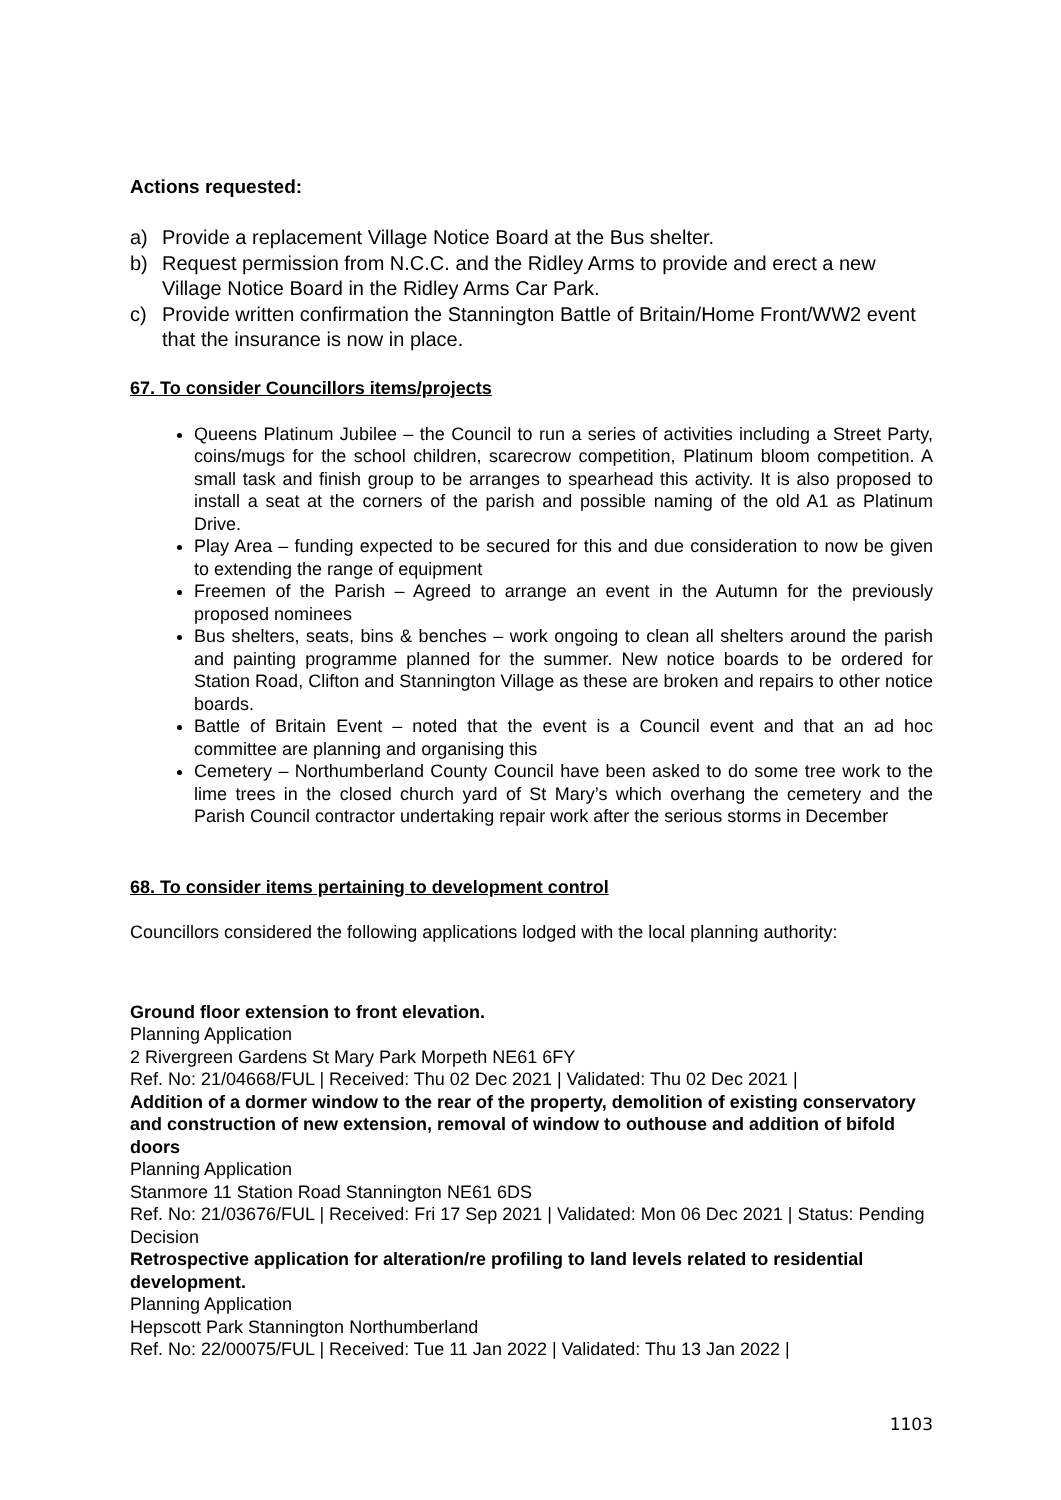Actions requested:
a) Provide a replacement Village Notice Board at the Bus shelter.
b) Request permission from N.C.C. and the Ridley Arms to provide and erect a new Village Notice Board in the Ridley Arms Car Park.
c) Provide written confirmation the Stannington Battle of Britain/Home Front/WW2 event that the insurance is now in place.
67. To consider Councillors items/projects
Queens Platinum Jubilee – the Council to run a series of activities including a Street Party, coins/mugs for the school children, scarecrow competition, Platinum bloom competition. A small task and finish group to be arranges to spearhead this activity. It is also proposed to install a seat at the corners of the parish and possible naming of the old A1 as Platinum Drive.
Play Area – funding expected to be secured for this and due consideration to now be given to extending the range of equipment
Freemen of the Parish – Agreed to arrange an event in the Autumn for the previously proposed nominees
Bus shelters, seats, bins & benches – work ongoing to clean all shelters around the parish and painting programme planned for the summer. New notice boards to be ordered for Station Road, Clifton and Stannington Village as these are broken and repairs to other notice boards.
Battle of Britain Event – noted that the event is a Council event and that an ad hoc committee are planning and organising this
Cemetery – Northumberland County Council have been asked to do some tree work to the lime trees in the closed church yard of St Mary’s which overhang the cemetery and the Parish Council contractor undertaking repair work after the serious storms in December
68. To consider items pertaining to development control
Councillors considered the following applications lodged with the local planning authority:
Ground floor extension to front elevation.
Planning Application
2 Rivergreen Gardens St Mary Park Morpeth NE61 6FY
Ref. No: 21/04668/FUL | Received: Thu 02 Dec 2021 | Validated: Thu 02 Dec 2021 |
Addition of a dormer window to the rear of the property, demolition of existing conservatory and construction of new extension, removal of window to outhouse and addition of bifold doors
Planning Application
Stanmore 11 Station Road Stannington NE61 6DS
Ref. No: 21/03676/FUL | Received: Fri 17 Sep 2021 | Validated: Mon 06 Dec 2021 | Status: Pending Decision
Retrospective application for alteration/re profiling to land levels related to residential development.
Planning Application
Hepscott Park Stannington Northumberland
Ref. No: 22/00075/FUL | Received: Tue 11 Jan 2022 | Validated: Thu 13 Jan 2022 |
1103